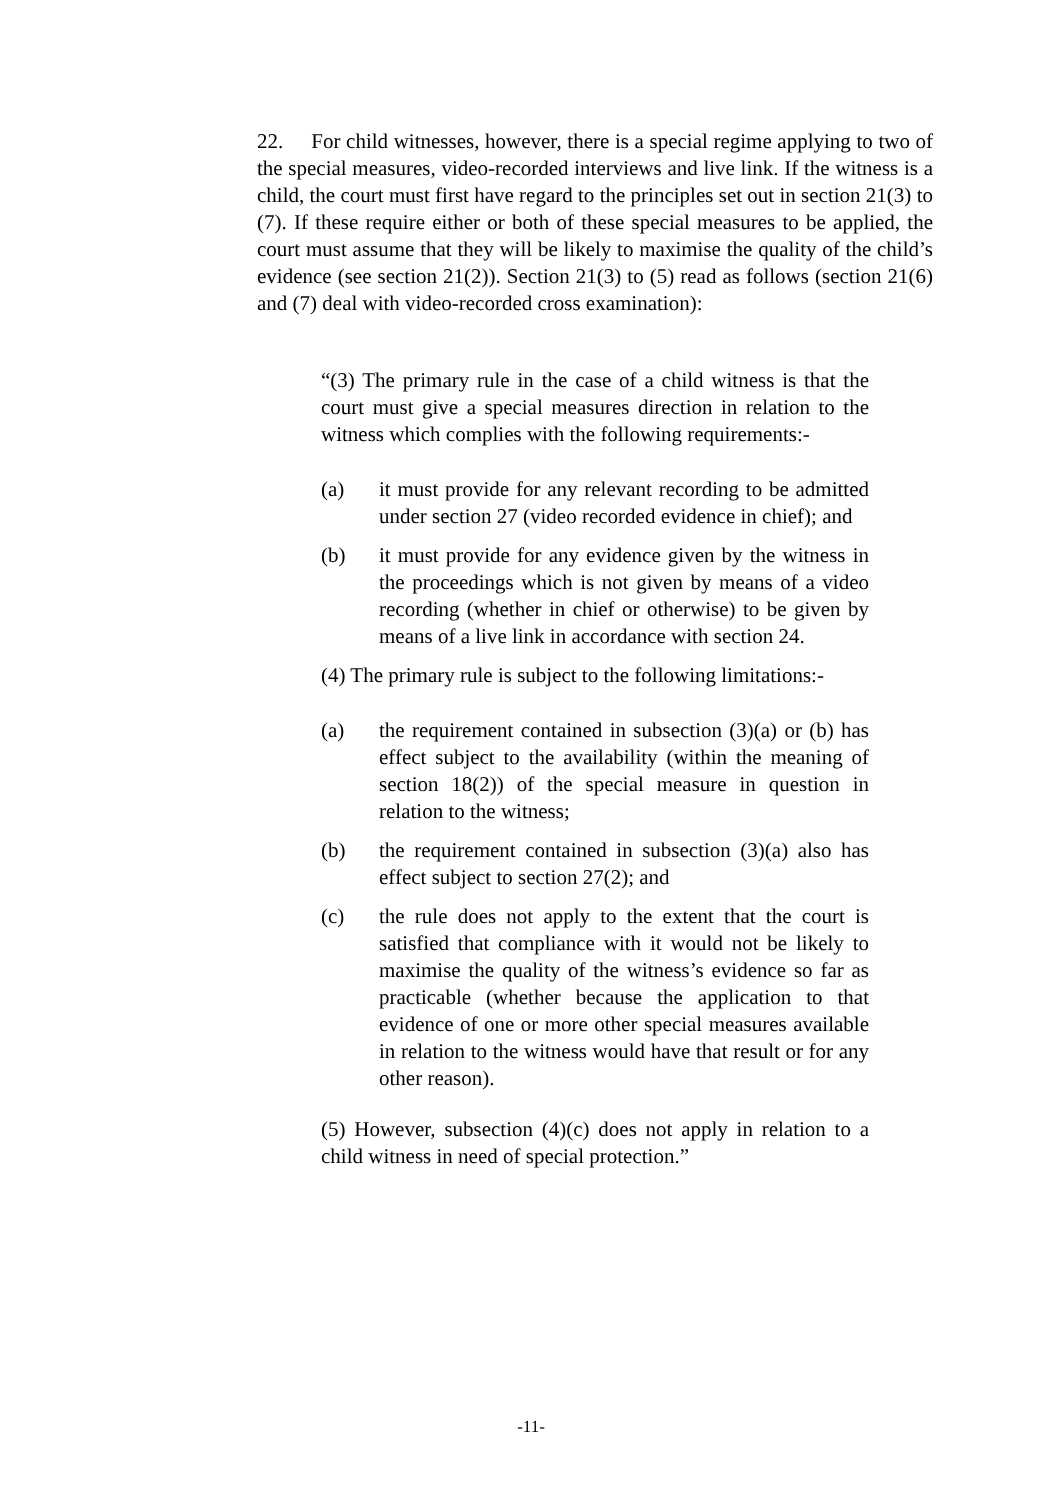22. For child witnesses, however, there is a special regime applying to two of the special measures, video-recorded interviews and live link. If the witness is a child, the court must first have regard to the principles set out in section 21(3) to (7). If these require either or both of these special measures to be applied, the court must assume that they will be likely to maximise the quality of the child’s evidence (see section 21(2)). Section 21(3) to (5) read as follows (section 21(6) and (7) deal with video-recorded cross examination):
“(3) The primary rule in the case of a child witness is that the court must give a special measures direction in relation to the witness which complies with the following requirements:-
(a) it must provide for any relevant recording to be admitted under section 27 (video recorded evidence in chief); and
(b) it must provide for any evidence given by the witness in the proceedings which is not given by means of a video recording (whether in chief or otherwise) to be given by means of a live link in accordance with section 24.
(4) The primary rule is subject to the following limitations:-
(a) the requirement contained in subsection (3)(a) or (b) has effect subject to the availability (within the meaning of section 18(2)) of the special measure in question in relation to the witness;
(b) the requirement contained in subsection (3)(a) also has effect subject to section 27(2); and
(c) the rule does not apply to the extent that the court is satisfied that compliance with it would not be likely to maximise the quality of the witness’s evidence so far as practicable (whether because the application to that evidence of one or more other special measures available in relation to the witness would have that result or for any other reason).
(5) However, subsection (4)(c) does not apply in relation to a child witness in need of special protection.”
-11-